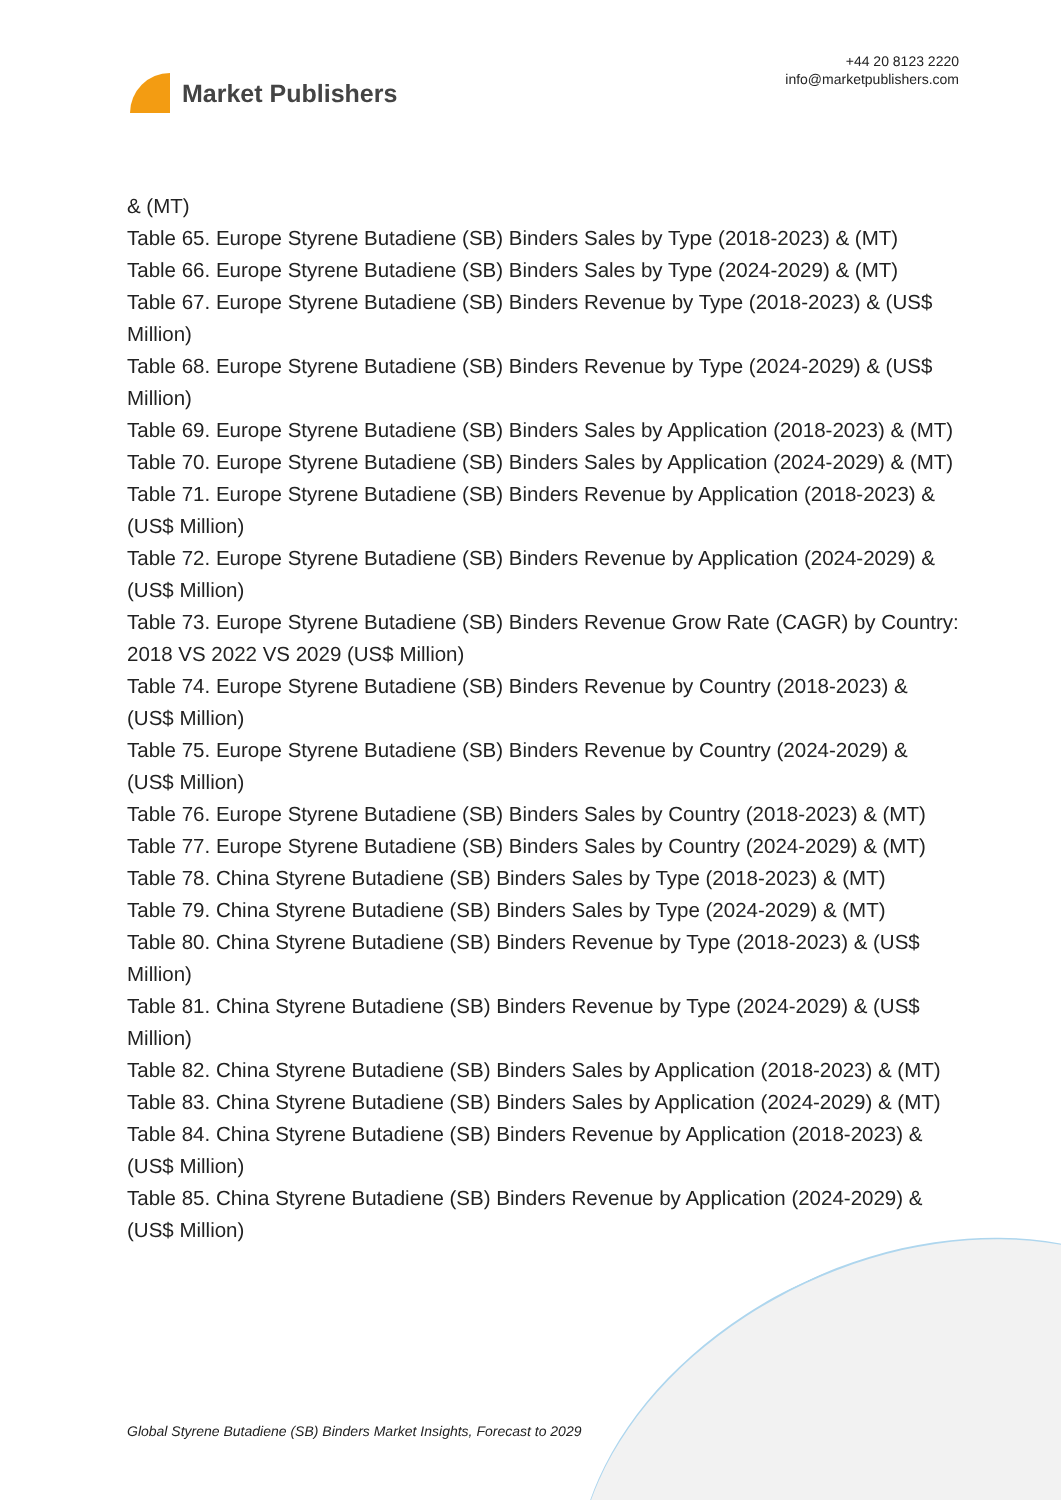Market Publishers
+44 20 8123 2220
info@marketpublishers.com
& (MT)
Table 65. Europe Styrene Butadiene (SB) Binders Sales by Type (2018-2023) & (MT)
Table 66. Europe Styrene Butadiene (SB) Binders Sales by Type (2024-2029) & (MT)
Table 67. Europe Styrene Butadiene (SB) Binders Revenue by Type (2018-2023) & (US$ Million)
Table 68. Europe Styrene Butadiene (SB) Binders Revenue by Type (2024-2029) & (US$ Million)
Table 69. Europe Styrene Butadiene (SB) Binders Sales by Application (2018-2023) & (MT)
Table 70. Europe Styrene Butadiene (SB) Binders Sales by Application (2024-2029) & (MT)
Table 71. Europe Styrene Butadiene (SB) Binders Revenue by Application (2018-2023) & (US$ Million)
Table 72. Europe Styrene Butadiene (SB) Binders Revenue by Application (2024-2029) & (US$ Million)
Table 73. Europe Styrene Butadiene (SB) Binders Revenue Grow Rate (CAGR) by Country: 2018 VS 2022 VS 2029 (US$ Million)
Table 74. Europe Styrene Butadiene (SB) Binders Revenue by Country (2018-2023) & (US$ Million)
Table 75. Europe Styrene Butadiene (SB) Binders Revenue by Country (2024-2029) & (US$ Million)
Table 76. Europe Styrene Butadiene (SB) Binders Sales by Country (2018-2023) & (MT)
Table 77. Europe Styrene Butadiene (SB) Binders Sales by Country (2024-2029) & (MT)
Table 78. China Styrene Butadiene (SB) Binders Sales by Type (2018-2023) & (MT)
Table 79. China Styrene Butadiene (SB) Binders Sales by Type (2024-2029) & (MT)
Table 80. China Styrene Butadiene (SB) Binders Revenue by Type (2018-2023) & (US$ Million)
Table 81. China Styrene Butadiene (SB) Binders Revenue by Type (2024-2029) & (US$ Million)
Table 82. China Styrene Butadiene (SB) Binders Sales by Application (2018-2023) & (MT)
Table 83. China Styrene Butadiene (SB) Binders Sales by Application (2024-2029) & (MT)
Table 84. China Styrene Butadiene (SB) Binders Revenue by Application (2018-2023) & (US$ Million)
Table 85. China Styrene Butadiene (SB) Binders Revenue by Application (2024-2029) & (US$ Million)
Global Styrene Butadiene (SB) Binders Market Insights, Forecast to 2029